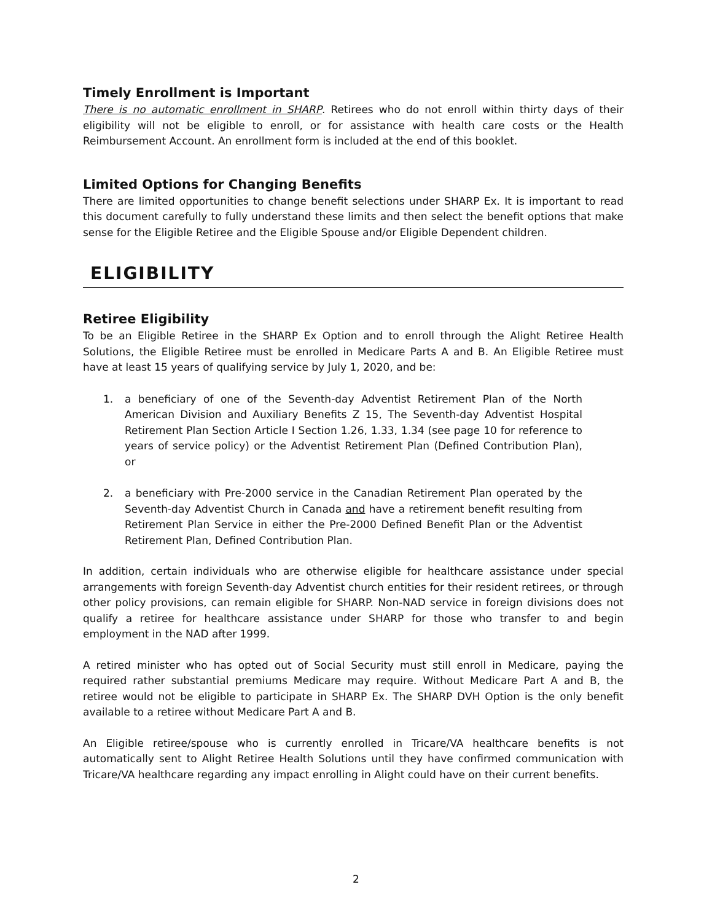Timely Enrollment is Important
There is no automatic enrollment in SHARP. Retirees who do not enroll within thirty days of their eligibility will not be eligible to enroll, or for assistance with health care costs or the Health Reimbursement Account. An enrollment form is included at the end of this booklet.
Limited Options for Changing Benefits
There are limited opportunities to change benefit selections under SHARP Ex. It is important to read this document carefully to fully understand these limits and then select the benefit options that make sense for the Eligible Retiree and the Eligible Spouse and/or Eligible Dependent children.
ELIGIBILITY
Retiree Eligibility
To be an Eligible Retiree in the SHARP Ex Option and to enroll through the Alight Retiree Health Solutions, the Eligible Retiree must be enrolled in Medicare Parts A and B. An Eligible Retiree must have at least 15 years of qualifying service by July 1, 2020, and be:
1. a beneficiary of one of the Seventh-day Adventist Retirement Plan of the North American Division and Auxiliary Benefits Z 15, The Seventh-day Adventist Hospital Retirement Plan Section Article I Section 1.26, 1.33, 1.34 (see page 10 for reference to years of service policy) or the Adventist Retirement Plan (Defined Contribution Plan), or
2. a beneficiary with Pre-2000 service in the Canadian Retirement Plan operated by the Seventh-day Adventist Church in Canada and have a retirement benefit resulting from Retirement Plan Service in either the Pre-2000 Defined Benefit Plan or the Adventist Retirement Plan, Defined Contribution Plan.
In addition, certain individuals who are otherwise eligible for healthcare assistance under special arrangements with foreign Seventh-day Adventist church entities for their resident retirees, or through other policy provisions, can remain eligible for SHARP. Non-NAD service in foreign divisions does not qualify a retiree for healthcare assistance under SHARP for those who transfer to and begin employment in the NAD after 1999.
A retired minister who has opted out of Social Security must still enroll in Medicare, paying the required rather substantial premiums Medicare may require. Without Medicare Part A and B, the retiree would not be eligible to participate in SHARP Ex. The SHARP DVH Option is the only benefit available to a retiree without Medicare Part A and B.
An Eligible retiree/spouse who is currently enrolled in Tricare/VA healthcare benefits is not automatically sent to Alight Retiree Health Solutions until they have confirmed communication with Tricare/VA healthcare regarding any impact enrolling in Alight could have on their current benefits.
2